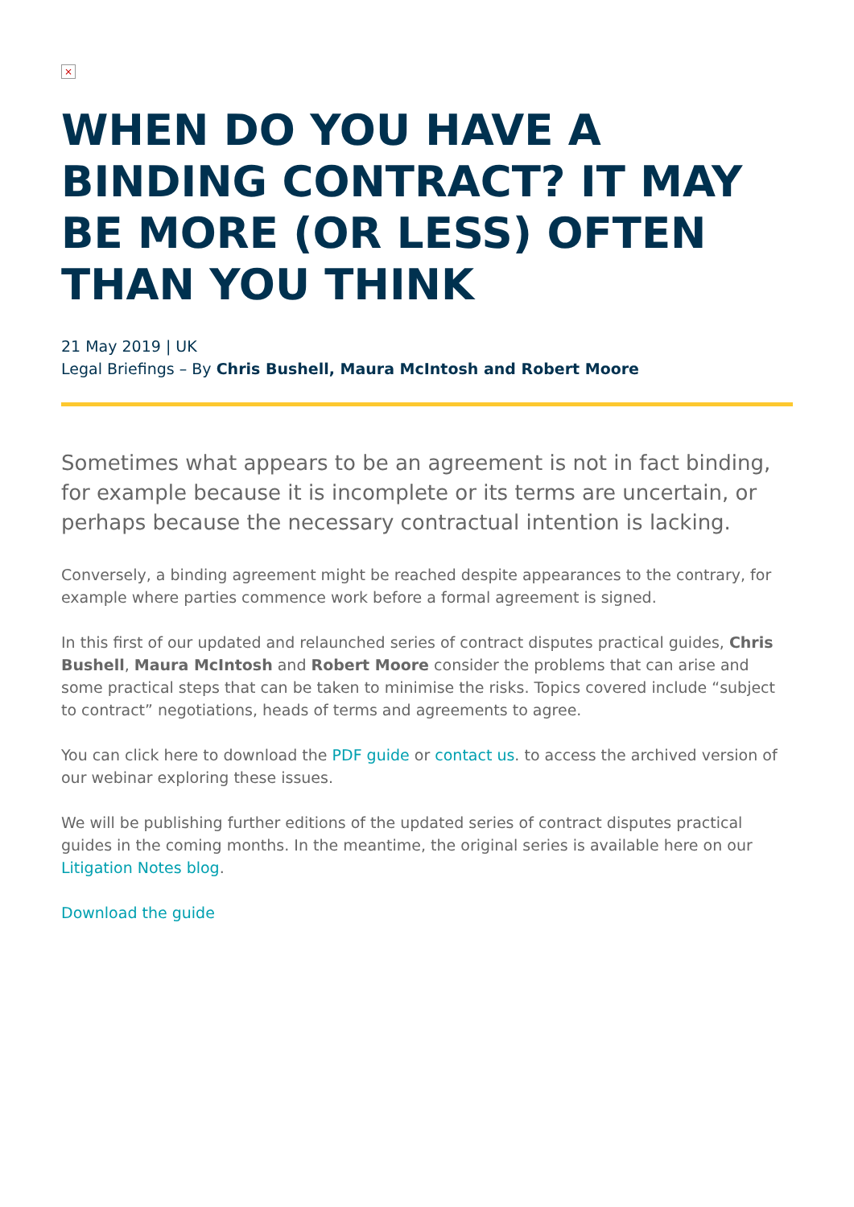×
WHEN DO YOU HAVE A BINDING CONTRACT? IT MAY BE MORE (OR LESS) OFTEN THAN YOU THINK
21 May 2019 | UK
Legal Briefings – By Chris Bushell, Maura McIntosh and Robert Moore
Sometimes what appears to be an agreement is not in fact binding, for example because it is incomplete or its terms are uncertain, or perhaps because the necessary contractual intention is lacking.
Conversely, a binding agreement might be reached despite appearances to the contrary, for example where parties commence work before a formal agreement is signed.
In this first of our updated and relaunched series of contract disputes practical guides, Chris Bushell, Maura McIntosh and Robert Moore consider the problems that can arise and some practical steps that can be taken to minimise the risks. Topics covered include “subject to contract” negotiations, heads of terms and agreements to agree.
You can click here to download the PDF guide or contact us. to access the archived version of our webinar exploring these issues.
We will be publishing further editions of the updated series of contract disputes practical guides in the coming months. In the meantime, the original series is available here on our Litigation Notes blog.
Download the guide